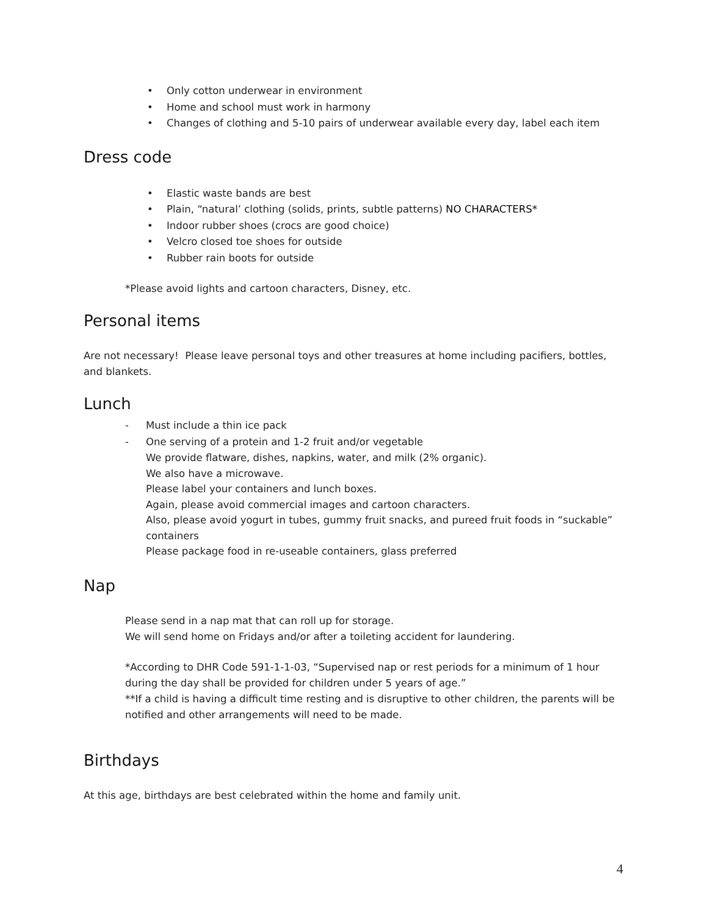• Only cotton underwear in environment
• Home and school must work in harmony
• Changes of clothing and 5-10 pairs of underwear available every day, label each item
Dress code
• Elastic waste bands are best
• Plain, “natural’ clothing (solids, prints, subtle patterns) NO CHARACTERS*
• Indoor rubber shoes (crocs are good choice)
• Velcro closed toe shoes for outside
• Rubber rain boots for outside
*Please avoid lights and cartoon characters, Disney, etc.
Personal items
Are not necessary! Please leave personal toys and other treasures at home including pacifiers, bottles, and blankets.
Lunch
- Must include a thin ice pack
- One serving of a protein and 1-2 fruit and/or vegetable
We provide flatware, dishes, napkins, water, and milk (2% organic).
We also have a microwave.
Please label your containers and lunch boxes.
Again, please avoid commercial images and cartoon characters.
Also, please avoid yogurt in tubes, gummy fruit snacks, and pureed fruit foods in “suckable” containers
Please package food in re-useable containers, glass preferred
Nap
Please send in a nap mat that can roll up for storage.
We will send home on Fridays and/or after a toileting accident for laundering.
*According to DHR Code 591-1-1-03, “Supervised nap or rest periods for a minimum of 1 hour during the day shall be provided for children under 5 years of age.”
**If a child is having a difficult time resting and is disruptive to other children, the parents will be notified and other arrangements will need to be made.
Birthdays
At this age, birthdays are best celebrated within the home and family unit.
4